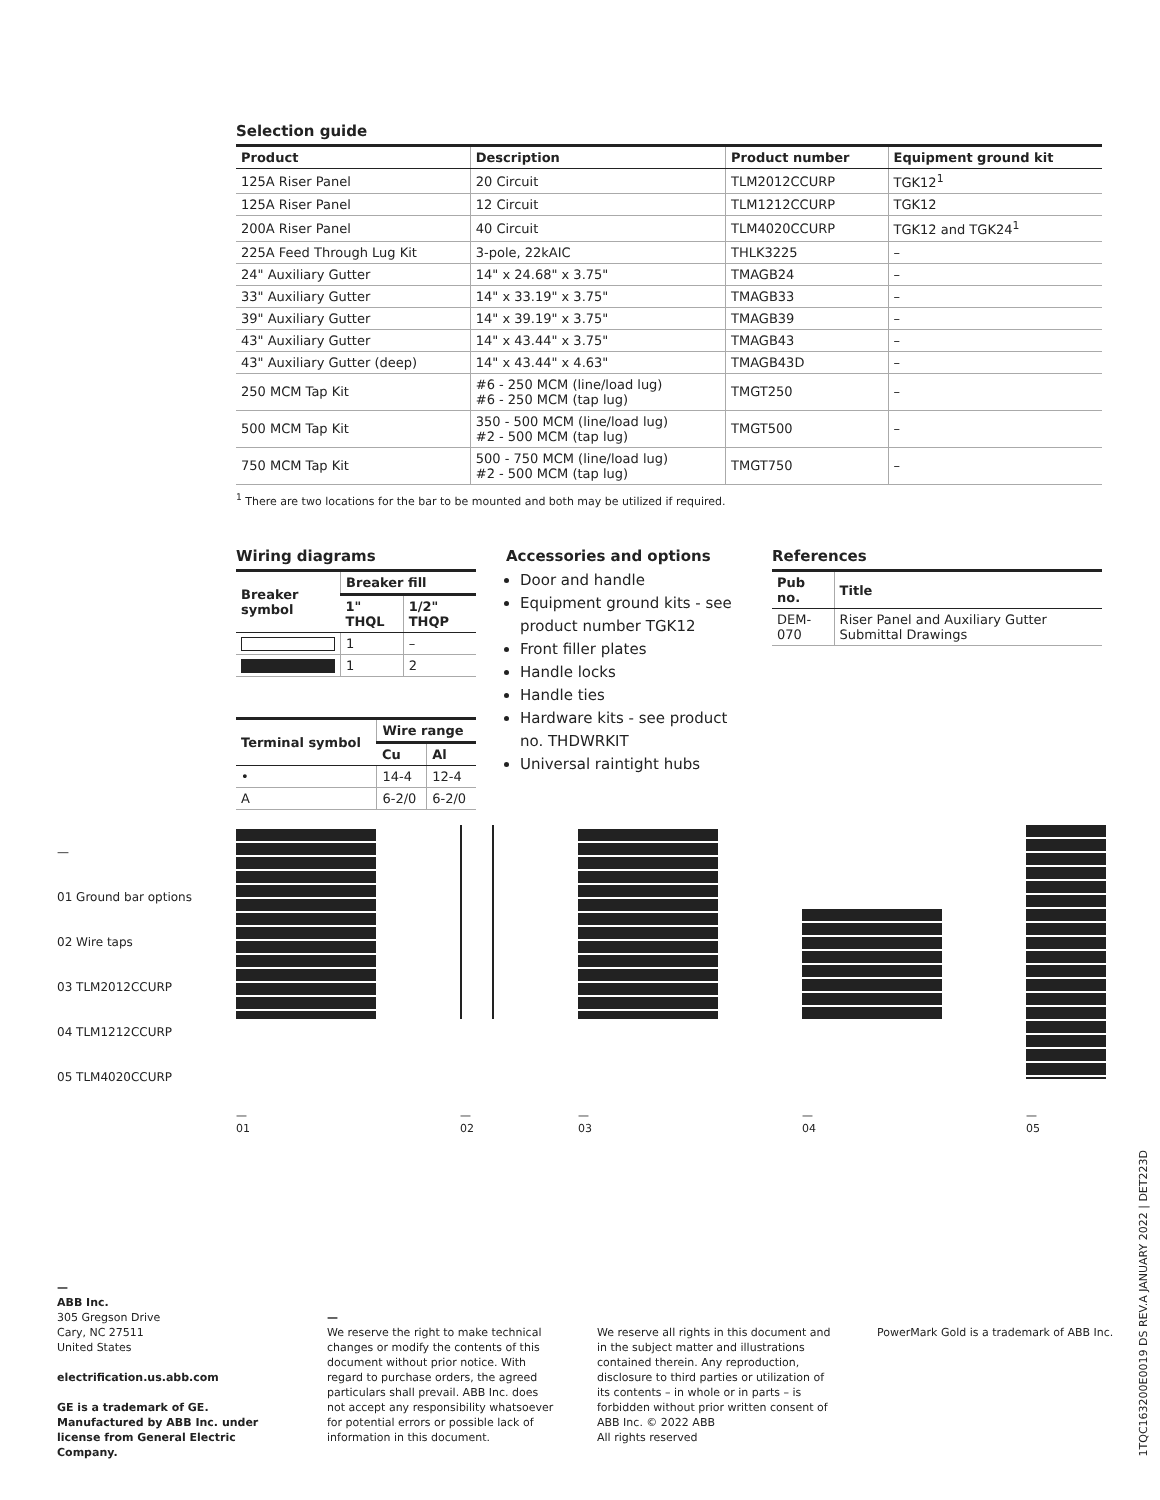Selection guide
| Product | Description | Product number | Equipment ground kit |
| --- | --- | --- | --- |
| 125A Riser Panel | 20 Circuit | TLM2012CCURP | TGK12<sup>1</sup> |
| 125A Riser Panel | 12 Circuit | TLM1212CCURP | TGK12 |
| 200A Riser Panel | 40 Circuit | TLM4020CCURP | TGK12 and TGK24<sup>1</sup> |
| 225A Feed Through Lug Kit | 3-pole, 22kAIC | THLK3225 | – |
| 24" Auxiliary Gutter | 14" x 24.68" x 3.75" | TMAGB24 | – |
| 33" Auxiliary Gutter | 14" x 33.19" x 3.75" | TMAGB33 | – |
| 39" Auxiliary Gutter | 14" x 39.19" x 3.75" | TMAGB39 | – |
| 43" Auxiliary Gutter | 14" x 43.44" x 3.75" | TMAGB43 | – |
| 43" Auxiliary Gutter (deep) | 14" x 43.44" x 4.63" | TMAGB43D | – |
| 250 MCM Tap Kit | #6 - 250 MCM (line/load lug) #6 - 250 MCM (tap lug) | TMGT250 | – |
| 500 MCM Tap Kit | 350 - 500 MCM (line/load lug) #2 - 500 MCM (tap lug) | TMGT500 | – |
| 750 MCM Tap Kit | 500 - 750 MCM (line/load lug) #2 - 500 MCM (tap lug) | TMGT750 | – |
<sup>1</sup> There are two locations for the bar to be mounted and both may be utilized if required.
Wiring diagrams
| Breaker symbol | Breaker fill | |
| --- | --- | --- |
| | 1" THQL | 1/2" THQP |
| | 1 | – |
| | 1 | 2 |
| Terminal symbol | Wire range | |
| --- | --- | --- |
| | Cu | Al |
| • | 14-4 | 12-4 |
| A | 6-2/0 | 6-2/0 |
Accessories and options
Door and handle
Equipment ground kits - see product number TGK12
Front filler plates
Handle locks
Handle ties
Hardware kits - see product no. THDWRKIT
Universal raintight hubs
References
| Pub no. | Title |
| --- | --- |
| DEM-070 | Riser Panel and Auxiliary Gutter Submittal Drawings |
—
01 Ground bar options
02 Wire taps
03 TLM2012CCURP
04 TLM1212CCURP
05 TLM4020CCURP
—
01
—
02
—
03
—
04
—
05
—
ABB Inc.
305 Gregson Drive
Cary, NC 27511
United States
electrification.us.abb.com
GE is a trademark of GE.
Manufactured by ABB Inc. under license from General Electric Company.
—
We reserve the right to make technical changes or modify the contents of this document without prior notice. With regard to purchase orders, the agreed particulars shall prevail. ABB Inc. does not accept any responsibility whatsoever for potential errors or possible lack of information in this document.
We reserve all rights in this document and in the subject matter and illustrations contained therein. Any reproduction, disclosure to third parties or utilization of its contents – in whole or in parts – is forbidden without prior written consent of ABB Inc. © 2022 ABB
All rights reserved
PowerMark Gold is a trademark of ABB Inc.
1TQC163200E0019 DS REV.A JANUARY 2022 | DET223D